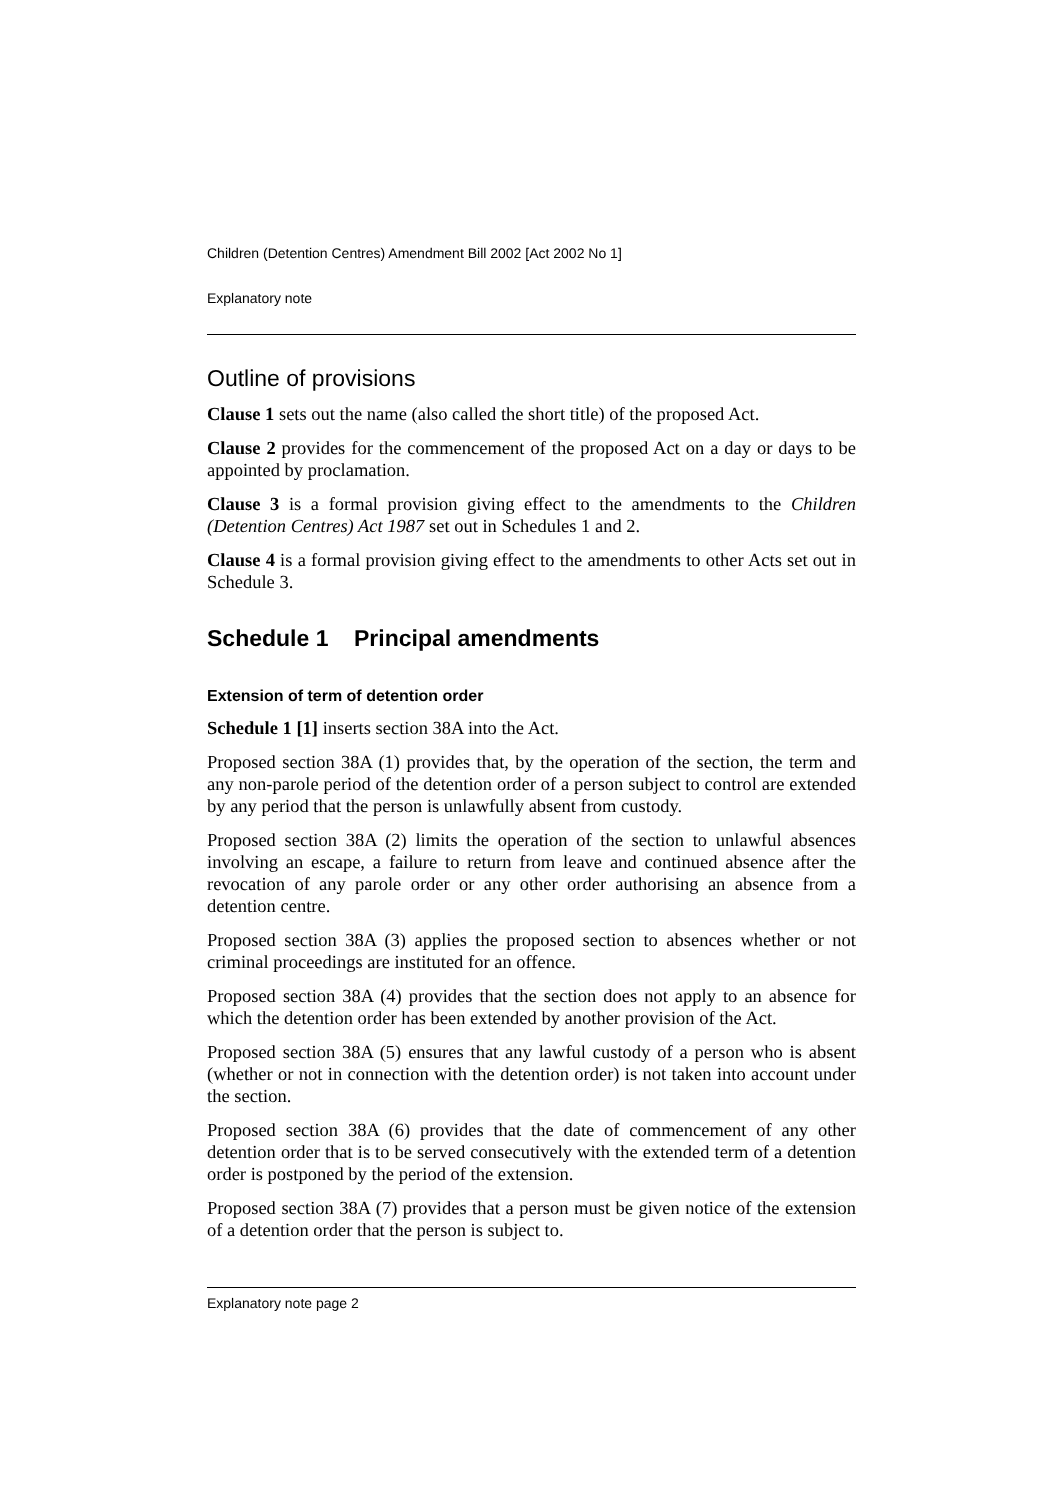Children (Detention Centres) Amendment Bill 2002 [Act 2002 No 1]
Explanatory note
Outline of provisions
Clause 1 sets out the name (also called the short title) of the proposed Act.
Clause 2 provides for the commencement of the proposed Act on a day or days to be appointed by proclamation.
Clause 3 is a formal provision giving effect to the amendments to the Children (Detention Centres) Act 1987 set out in Schedules 1 and 2.
Clause 4 is a formal provision giving effect to the amendments to other Acts set out in Schedule 3.
Schedule 1 Principal amendments
Extension of term of detention order
Schedule 1 [1] inserts section 38A into the Act.
Proposed section 38A (1) provides that, by the operation of the section, the term and any non-parole period of the detention order of a person subject to control are extended by any period that the person is unlawfully absent from custody.
Proposed section 38A (2) limits the operation of the section to unlawful absences involving an escape, a failure to return from leave and continued absence after the revocation of any parole order or any other order authorising an absence from a detention centre.
Proposed section 38A (3) applies the proposed section to absences whether or not criminal proceedings are instituted for an offence.
Proposed section 38A (4) provides that the section does not apply to an absence for which the detention order has been extended by another provision of the Act.
Proposed section 38A (5) ensures that any lawful custody of a person who is absent (whether or not in connection with the detention order) is not taken into account under the section.
Proposed section 38A (6) provides that the date of commencement of any other detention order that is to be served consecutively with the extended term of a detention order is postponed by the period of the extension.
Proposed section 38A (7) provides that a person must be given notice of the extension of a detention order that the person is subject to.
Explanatory note page 2